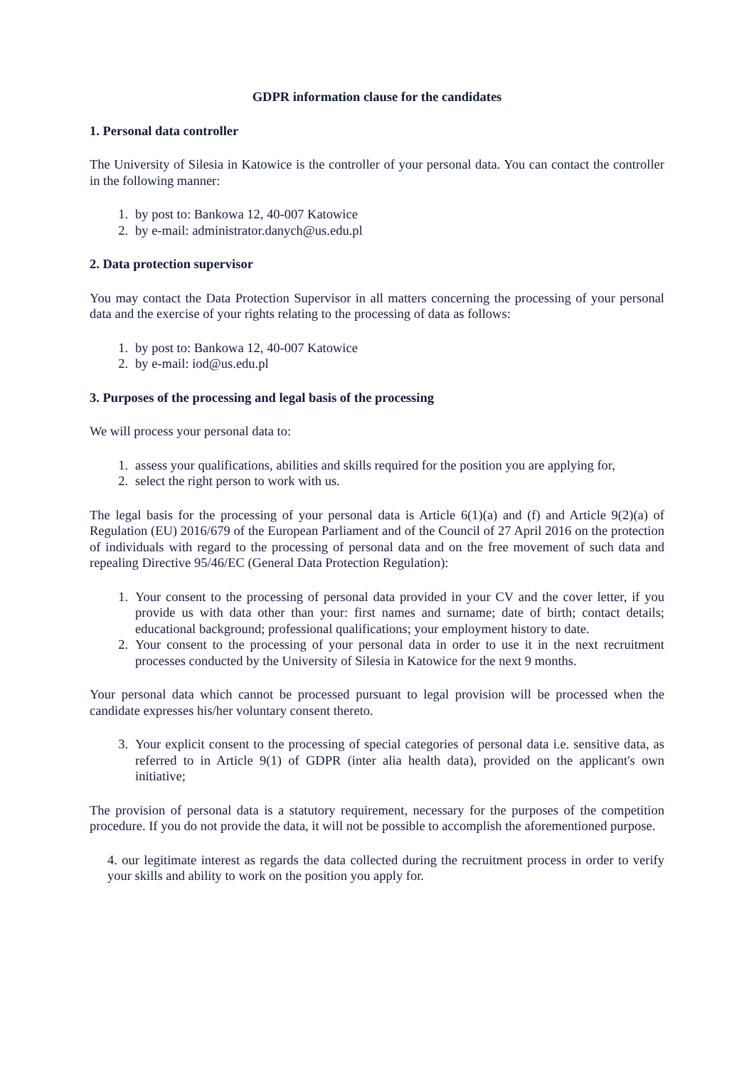GDPR information clause for the candidates
1. Personal data controller
The University of Silesia in Katowice is the controller of your personal data. You can contact the controller in the following manner:
1. by post to: Bankowa 12, 40-007 Katowice
2. by e-mail: administrator.danych@us.edu.pl
2. Data protection supervisor
You may contact the Data Protection Supervisor in all matters concerning the processing of your personal data and the exercise of your rights relating to the processing of data as follows:
1. by post to: Bankowa 12, 40-007 Katowice
2. by e-mail: iod@us.edu.pl
3. Purposes of the processing and legal basis of the processing
We will process your personal data to:
1. assess your qualifications, abilities and skills required for the position you are applying for,
2. select the right person to work with us.
The legal basis for the processing of your personal data is Article 6(1)(a) and (f) and Article 9(2)(a) of Regulation (EU) 2016/679 of the European Parliament and of the Council of 27 April 2016 on the protection of individuals with regard to the processing of personal data and on the free movement of such data and repealing Directive 95/46/EC (General Data Protection Regulation):
1. Your consent to the processing of personal data provided in your CV and the cover letter, if you provide us with data other than your: first names and surname; date of birth; contact details; educational background; professional qualifications; your employment history to date.
2. Your consent to the processing of your personal data in order to use it in the next recruitment processes conducted by the University of Silesia in Katowice for the next 9 months.
Your personal data which cannot be processed pursuant to legal provision will be processed when the candidate expresses his/her voluntary consent thereto.
3. Your explicit consent to the processing of special categories of personal data i.e. sensitive data, as referred to in Article 9(1) of GDPR (inter alia health data), provided on the applicant's own initiative;
The provision of personal data is a statutory requirement, necessary for the purposes of the competition procedure. If you do not provide the data, it will not be possible to accomplish the aforementioned purpose.
4. our legitimate interest as regards the data collected during the recruitment process in order to verify your skills and ability to work on the position you apply for.